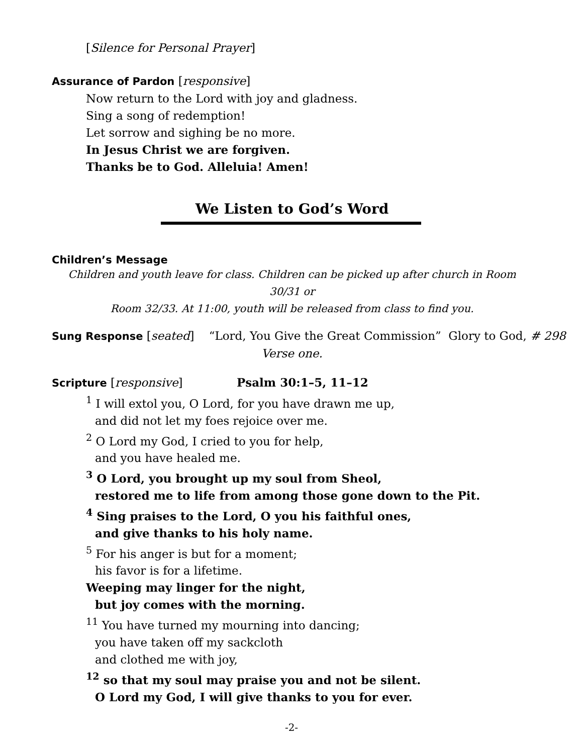[Silence for Personal Prayer]
Assurance of Pardon [responsive]
Now return to the Lord with joy and gladness.
Sing a song of redemption!
Let sorrow and sighing be no more.
In Jesus Christ we are forgiven.
Thanks be to God. Alleluia! Amen!
We Listen to God’s Word
Children’s Message
Children and youth leave for class. Children can be picked up after church in Room 30/31 or
Room 32/33. At 11:00, youth will be released from class to find you.
Sung Response [seated] “Lord, You Give the Great Commission” Glory to God, # 298
Verse one.
Scripture [responsive] Psalm 30:1–5, 11–12
<sup>1</sup> I will extol you, O Lord, for you have drawn me up,
and did not let my foes rejoice over me.
<sup>2</sup> O Lord my God, I cried to you for help,
and you have healed me.
<sup>3</sup> O Lord, you brought up my soul from Sheol,
restored me to life from among those gone down to the Pit.
<sup>4</sup> Sing praises to the Lord, O you his faithful ones,
and give thanks to his holy name.
<sup>5</sup> For his anger is but for a moment;
his favor is for a lifetime.
Weeping may linger for the night,
but joy comes with the morning.
<sup>11</sup> You have turned my mourning into dancing;
you have taken off my sackcloth
and clothed me with joy,
<sup>12</sup> so that my soul may praise you and not be silent.
O Lord my God, I will give thanks to you for ever.
-2-